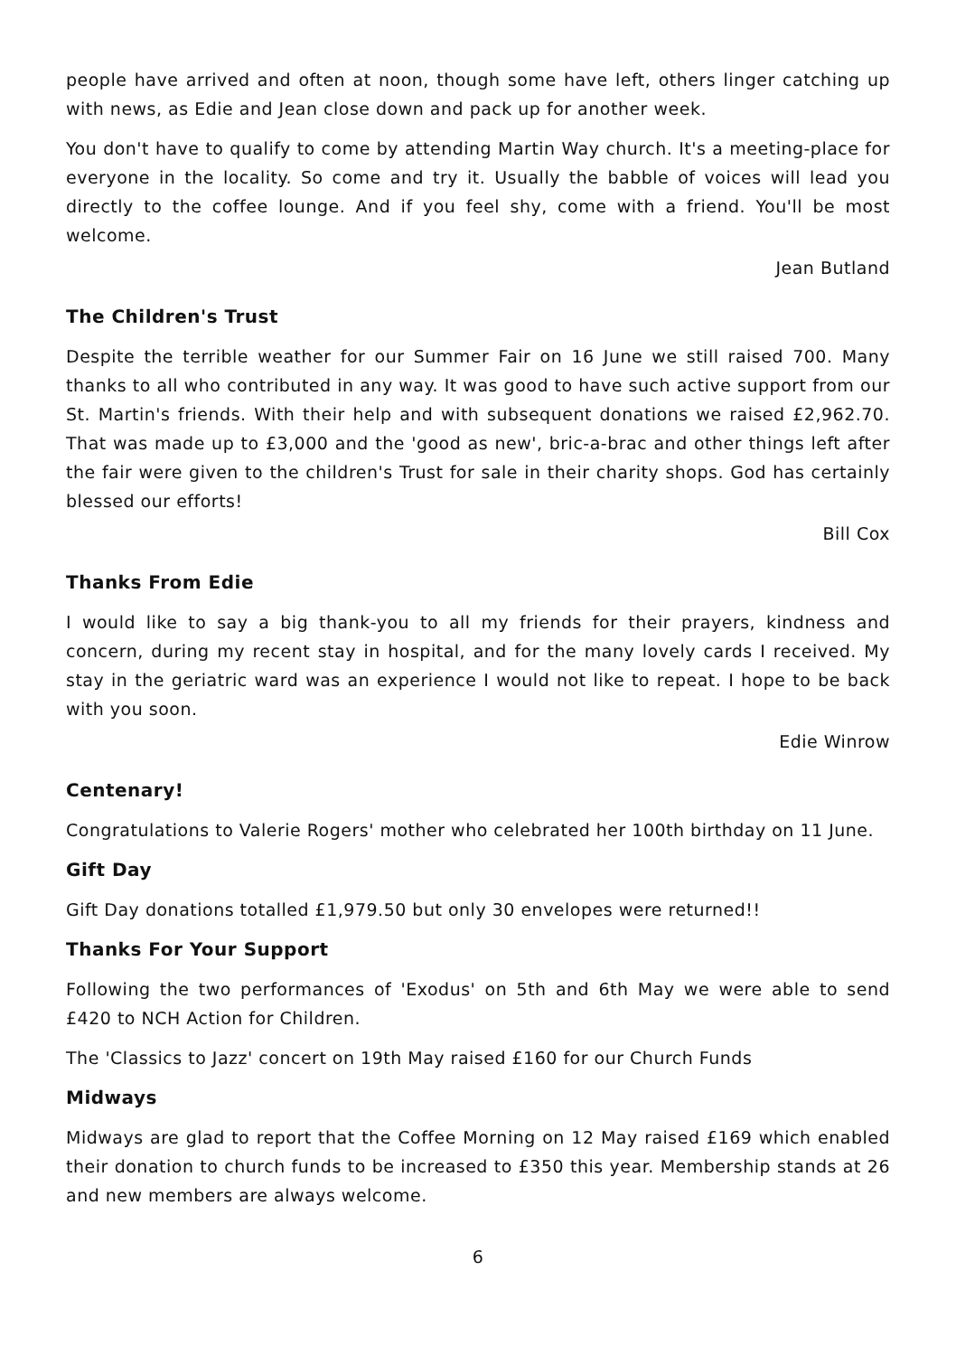people have arrived and often at noon, though some have left, others linger catching up with news, as Edie and Jean close down and pack up for another week.
You don't have to qualify to come by attending Martin Way church. It's a meeting-place for everyone in the locality. So come and try it. Usually the babble of voices will lead you directly to the coffee lounge. And if you feel shy, come with a friend. You'll be most welcome.
Jean Butland
The Children's Trust
Despite the terrible weather for our Summer Fair on 16 June we still raised 700. Many thanks to all who contributed in any way. It was good to have such active support from our St. Martin's friends. With their help and with subsequent donations we raised £2,962.70. That was made up to £3,000 and the 'good as new', bric-a-brac and other things left after the fair were given to the children's Trust for sale in their charity shops. God has certainly blessed our efforts!
Bill Cox
Thanks From Edie
I would like to say a big thank-you to all my friends for their prayers, kindness and concern, during my recent stay in hospital, and for the many lovely cards I received. My stay in the geriatric ward was an experience I would not like to repeat. I hope to be back with you soon.
Edie Winrow
Centenary!
Congratulations to Valerie Rogers' mother who celebrated her 100th birthday on 11 June.
Gift Day
Gift Day donations totalled £1,979.50 but only 30 envelopes were returned!!
Thanks For Your Support
Following the two performances of 'Exodus' on 5th and 6th May we were able to send £420 to NCH Action for Children.
The 'Classics to Jazz' concert on 19th May raised £160 for our Church Funds
Midways
Midways are glad to report that the Coffee Morning on 12 May raised £169 which enabled their donation to church funds to be increased to £350 this year. Membership stands at 26 and new members are always welcome.
6